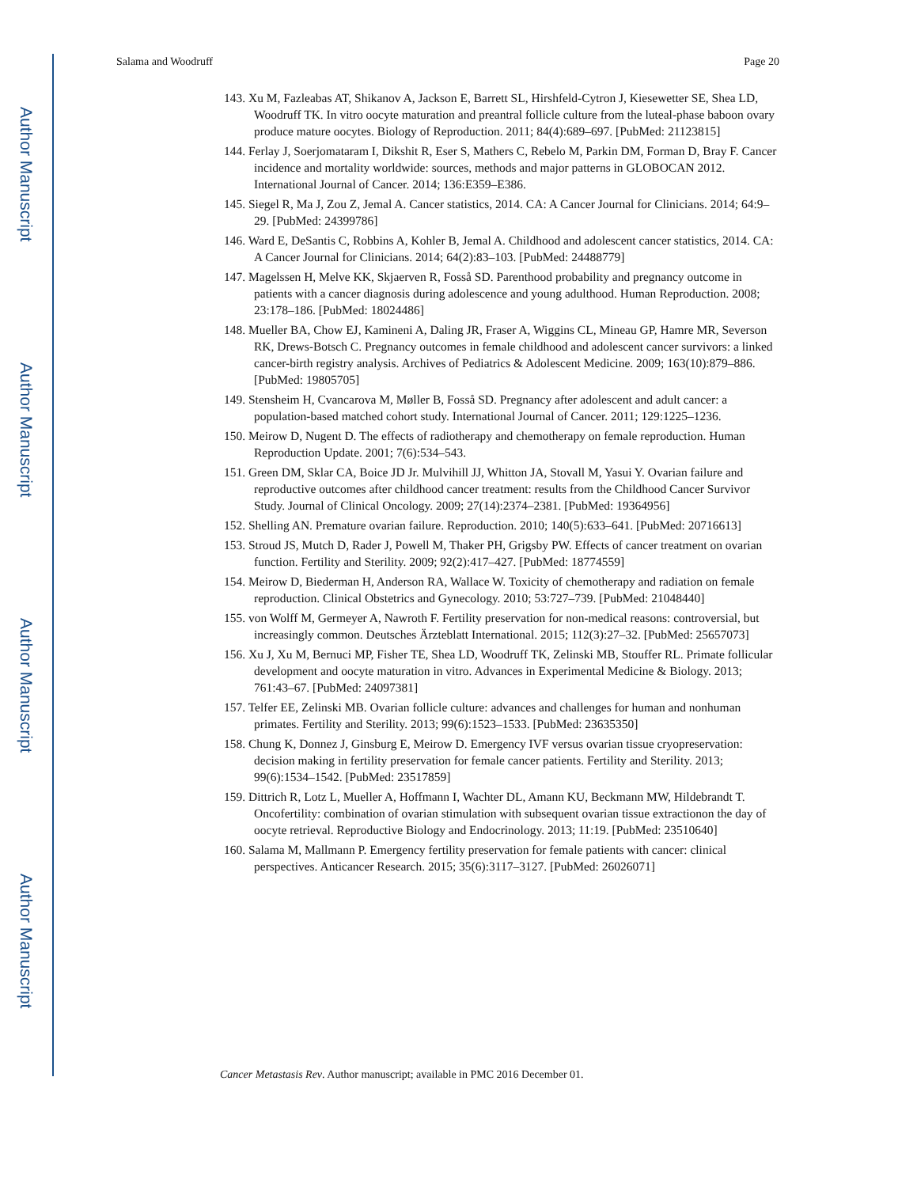Author Manuscript
Author Manuscript
Author Manuscript
Author Manuscript
Salama and Woodruff Page 20
143. Xu M, Fazleabas AT, Shikanov A, Jackson E, Barrett SL, Hirshfeld-Cytron J, Kiesewetter SE, Shea LD, Woodruff TK. In vitro oocyte maturation and preantral follicle culture from the luteal-phase baboon ovary produce mature oocytes. Biology of Reproduction. 2011; 84(4):689–697. [PubMed: 21123815]
144. Ferlay J, Soerjomataram I, Dikshit R, Eser S, Mathers C, Rebelo M, Parkin DM, Forman D, Bray F. Cancer incidence and mortality worldwide: sources, methods and major patterns in GLOBOCAN 2012. International Journal of Cancer. 2014; 136:E359–E386.
145. Siegel R, Ma J, Zou Z, Jemal A. Cancer statistics, 2014. CA: A Cancer Journal for Clinicians. 2014; 64:9–29. [PubMed: 24399786]
146. Ward E, DeSantis C, Robbins A, Kohler B, Jemal A. Childhood and adolescent cancer statistics, 2014. CA: A Cancer Journal for Clinicians. 2014; 64(2):83–103. [PubMed: 24488779]
147. Magelssen H, Melve KK, Skjaerven R, Fosså SD. Parenthood probability and pregnancy outcome in patients with a cancer diagnosis during adolescence and young adulthood. Human Reproduction. 2008; 23:178–186. [PubMed: 18024486]
148. Mueller BA, Chow EJ, Kamineni A, Daling JR, Fraser A, Wiggins CL, Mineau GP, Hamre MR, Severson RK, Drews-Botsch C. Pregnancy outcomes in female childhood and adolescent cancer survivors: a linked cancer-birth registry analysis. Archives of Pediatrics & Adolescent Medicine. 2009; 163(10):879–886. [PubMed: 19805705]
149. Stensheim H, Cvancarova M, Møller B, Fosså SD. Pregnancy after adolescent and adult cancer: a population-based matched cohort study. International Journal of Cancer. 2011; 129:1225–1236.
150. Meirow D, Nugent D. The effects of radiotherapy and chemotherapy on female reproduction. Human Reproduction Update. 2001; 7(6):534–543.
151. Green DM, Sklar CA, Boice JD Jr. Mulvihill JJ, Whitton JA, Stovall M, Yasui Y. Ovarian failure and reproductive outcomes after childhood cancer treatment: results from the Childhood Cancer Survivor Study. Journal of Clinical Oncology. 2009; 27(14):2374–2381. [PubMed: 19364956]
152. Shelling AN. Premature ovarian failure. Reproduction. 2010; 140(5):633–641. [PubMed: 20716613]
153. Stroud JS, Mutch D, Rader J, Powell M, Thaker PH, Grigsby PW. Effects of cancer treatment on ovarian function. Fertility and Sterility. 2009; 92(2):417–427. [PubMed: 18774559]
154. Meirow D, Biederman H, Anderson RA, Wallace W. Toxicity of chemotherapy and radiation on female reproduction. Clinical Obstetrics and Gynecology. 2010; 53:727–739. [PubMed: 21048440]
155. von Wolff M, Germeyer A, Nawroth F. Fertility preservation for non-medical reasons: controversial, but increasingly common. Deutsches Ärzteblatt International. 2015; 112(3):27–32. [PubMed: 25657073]
156. Xu J, Xu M, Bernuci MP, Fisher TE, Shea LD, Woodruff TK, Zelinski MB, Stouffer RL. Primate follicular development and oocyte maturation in vitro. Advances in Experimental Medicine & Biology. 2013; 761:43–67. [PubMed: 24097381]
157. Telfer EE, Zelinski MB. Ovarian follicle culture: advances and challenges for human and nonhuman primates. Fertility and Sterility. 2013; 99(6):1523–1533. [PubMed: 23635350]
158. Chung K, Donnez J, Ginsburg E, Meirow D. Emergency IVF versus ovarian tissue cryopreservation: decision making in fertility preservation for female cancer patients. Fertility and Sterility. 2013; 99(6):1534–1542. [PubMed: 23517859]
159. Dittrich R, Lotz L, Mueller A, Hoffmann I, Wachter DL, Amann KU, Beckmann MW, Hildebrandt T. Oncofertility: combination of ovarian stimulation with subsequent ovarian tissue extractionon the day of oocyte retrieval. Reproductive Biology and Endocrinology. 2013; 11:19. [PubMed: 23510640]
160. Salama M, Mallmann P. Emergency fertility preservation for female patients with cancer: clinical perspectives. Anticancer Research. 2015; 35(6):3117–3127. [PubMed: 26026071]
Cancer Metastasis Rev. Author manuscript; available in PMC 2016 December 01.